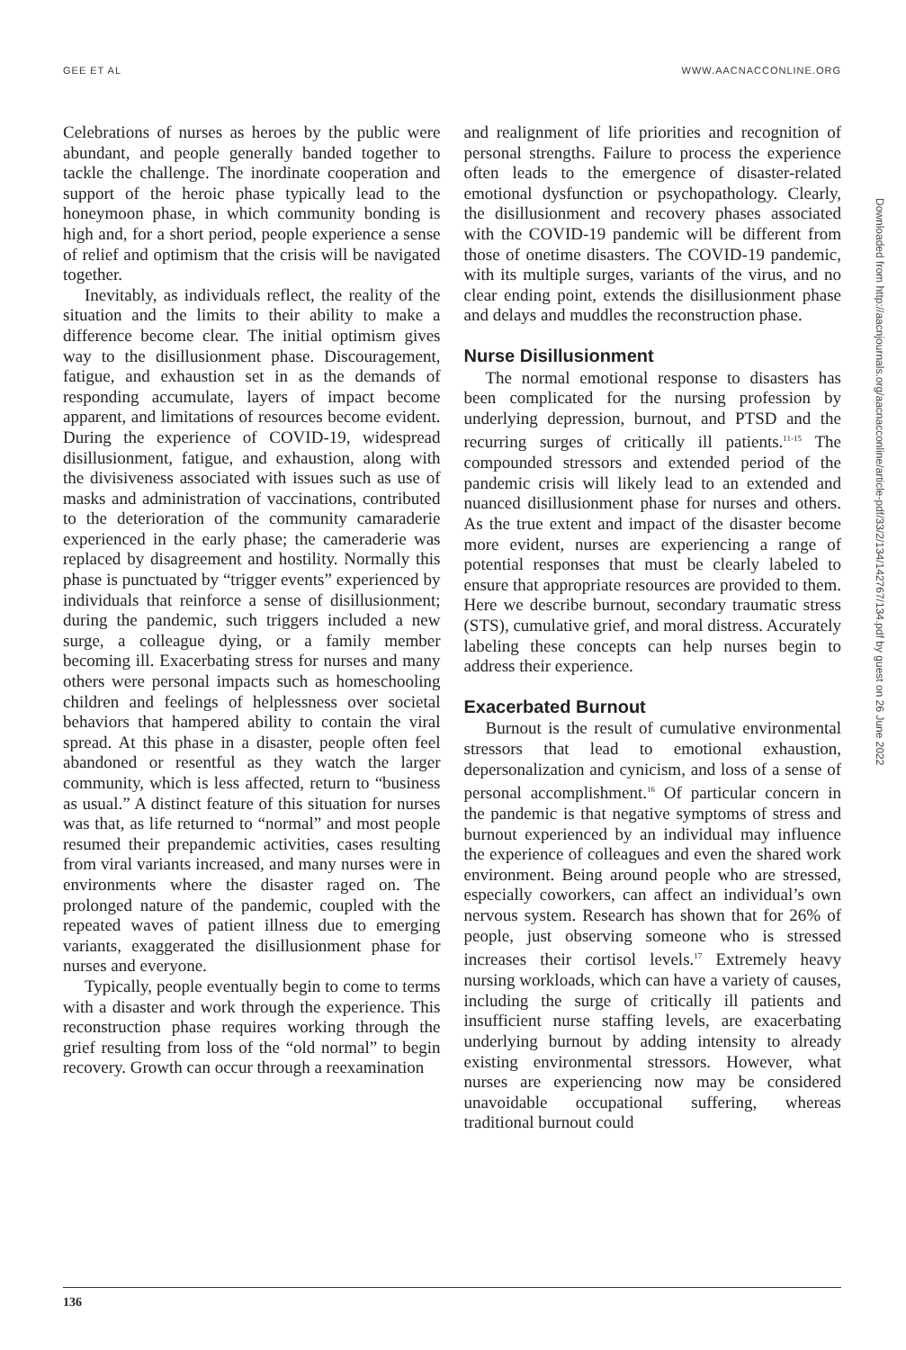GEE ET AL WWW.AACNACCONLINE.ORG
Celebrations of nurses as heroes by the public were abundant, and people generally banded together to tackle the challenge. The inordinate cooperation and support of the heroic phase typically lead to the honeymoon phase, in which community bonding is high and, for a short period, people experience a sense of relief and optimism that the crisis will be navigated together.
Inevitably, as individuals reflect, the reality of the situation and the limits to their ability to make a difference become clear. The initial optimism gives way to the disillusionment phase. Discouragement, fatigue, and exhaustion set in as the demands of responding accumulate, layers of impact become apparent, and limitations of resources become evident. During the experience of COVID-19, widespread disillusionment, fatigue, and exhaustion, along with the divisiveness associated with issues such as use of masks and administration of vaccinations, contributed to the deterioration of the community camaraderie experienced in the early phase; the cameraderie was replaced by disagreement and hostility. Normally this phase is punctuated by “trigger events” experienced by individuals that reinforce a sense of disillusionment; during the pandemic, such triggers included a new surge, a colleague dying, or a family member becoming ill. Exacerbating stress for nurses and many others were personal impacts such as homeschooling children and feelings of helplessness over societal behaviors that hampered ability to contain the viral spread. At this phase in a disaster, people often feel abandoned or resentful as they watch the larger community, which is less affected, return to “business as usual.” A distinct feature of this situation for nurses was that, as life returned to “normal” and most people resumed their prepandemic activities, cases resulting from viral variants increased, and many nurses were in environments where the disaster raged on. The prolonged nature of the pandemic, coupled with the repeated waves of patient illness due to emerging variants, exaggerated the disillusionment phase for nurses and everyone.
Typically, people eventually begin to come to terms with a disaster and work through the experience. This reconstruction phase requires working through the grief resulting from loss of the “old normal” to begin recovery. Growth can occur through a reexamination
and realignment of life priorities and recognition of personal strengths. Failure to process the experience often leads to the emergence of disaster-related emotional dysfunction or psychopathology. Clearly, the disillusionment and recovery phases associated with the COVID-19 pandemic will be different from those of onetime disasters. The COVID-19 pandemic, with its multiple surges, variants of the virus, and no clear ending point, extends the disillusionment phase and delays and muddles the reconstruction phase.
Nurse Disillusionment
The normal emotional response to disasters has been complicated for the nursing profession by underlying depression, burnout, and PTSD and the recurring surges of critically ill patients.<sup>11-15</sup> The compounded stressors and extended period of the pandemic crisis will likely lead to an extended and nuanced disillusionment phase for nurses and others. As the true extent and impact of the disaster become more evident, nurses are experiencing a range of potential responses that must be clearly labeled to ensure that appropriate resources are provided to them. Here we describe burnout, secondary traumatic stress (STS), cumulative grief, and moral distress. Accurately labeling these concepts can help nurses begin to address their experience.
Exacerbated Burnout
Burnout is the result of cumulative environmental stressors that lead to emotional exhaustion, depersonalization and cynicism, and loss of a sense of personal accomplishment.<sup>16</sup> Of particular concern in the pandemic is that negative symptoms of stress and burnout experienced by an individual may influence the experience of colleagues and even the shared work environment. Being around people who are stressed, especially coworkers, can affect an individual’s own nervous system. Research has shown that for 26% of people, just observing someone who is stressed increases their cortisol levels.<sup>17</sup> Extremely heavy nursing workloads, which can have a variety of causes, including the surge of critically ill patients and insufficient nurse staffing levels, are exacerbating underlying burnout by adding intensity to already existing environmental stressors. However, what nurses are experiencing now may be considered unavoidable occupational suffering, whereas traditional burnout could
Downloaded from http://aacnjournals.org/aacnacconline/article-pdf/33/2/134/142767/134.pdf by guest on 26 June 2022
136